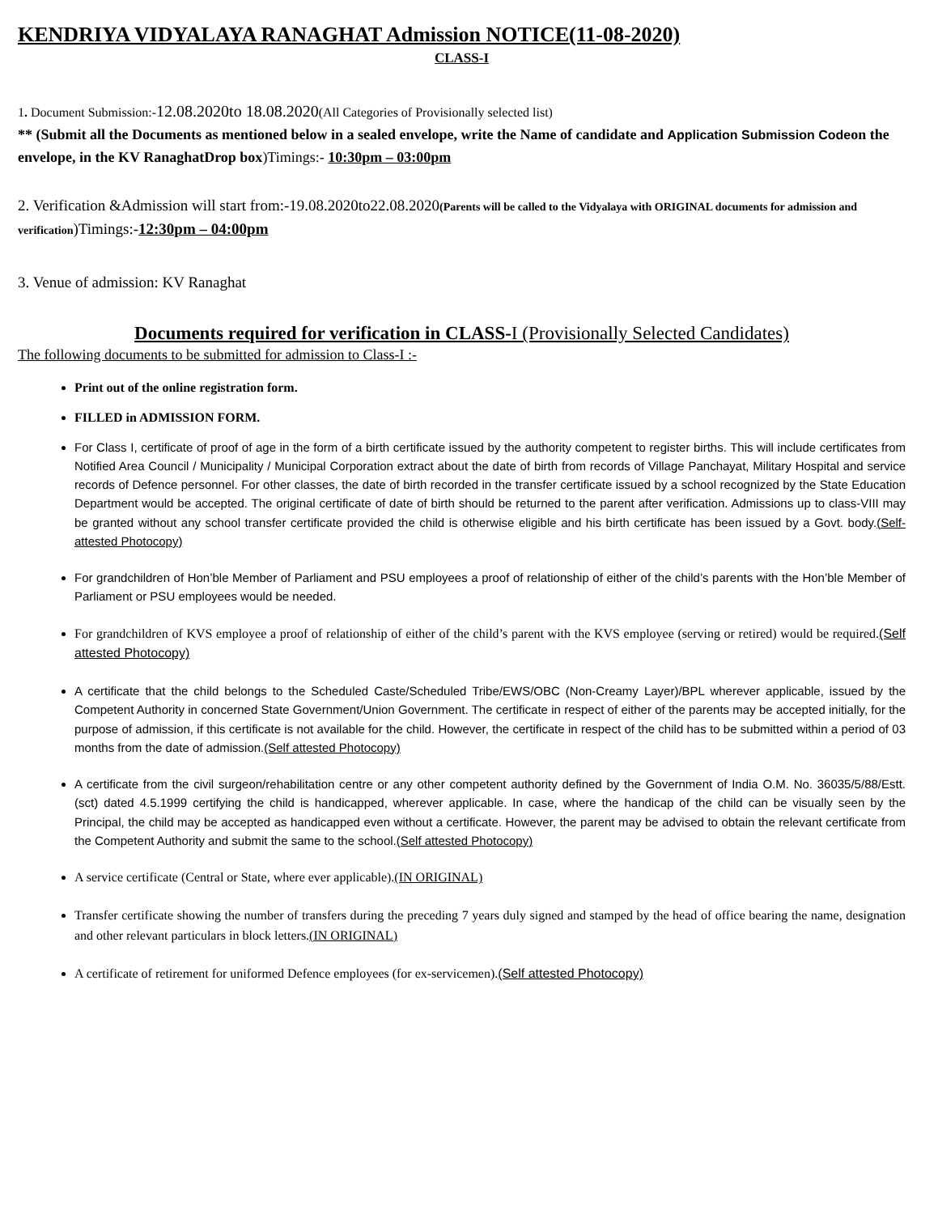KENDRIYA VIDYALAYA RANAGHAT Admission NOTICE(11-08-2020)
CLASS-I
1. Document Submission:-12.08.2020to 18.08.2020(All Categories of Provisionally selected list)
** (Submit all the Documents as mentioned below in a sealed envelope, write the Name of candidate and Application Submission Codeon the envelope, in the KV RanaghatDrop box)Timings:- 10:30pm – 03:00pm
2. Verification &Admission will start from:-19.08.2020to22.08.2020(Parents will be called to the Vidyalaya with ORIGINAL documents for admission and verification)Timings:-12:30pm – 04:00pm
3. Venue of admission: KV Ranaghat
Documents required for verification in CLASS-I (Provisionally Selected Candidates)
The following documents to be submitted for admission to Class-I :-
Print out of the online registration form.
FILLED in ADMISSION FORM.
For Class I, certificate of proof of age in the form of a birth certificate issued by the authority competent to register births. This will include certificates from Notified Area Council / Municipality / Municipal Corporation extract about the date of birth from records of Village Panchayat, Military Hospital and service records of Defence personnel. For other classes, the date of birth recorded in the transfer certificate issued by a school recognized by the State Education Department would be accepted. The original certificate of date of birth should be returned to the parent after verification. Admissions up to class-VIII may be granted without any school transfer certificate provided the child is otherwise eligible and his birth certificate has been issued by a Govt. body.(Self-attested Photocopy)
For grandchildren of Hon’ble Member of Parliament and PSU employees a proof of relationship of either of the child’s parents with the Hon’ble Member of Parliament or PSU employees would be needed.
For grandchildren of KVS employee a proof of relationship of either of the child’s parent with the KVS employee (serving or retired) would be required.(Self attested Photocopy)
A certificate that the child belongs to the Scheduled Caste/Scheduled Tribe/EWS/OBC (Non-Creamy Layer)/BPL wherever applicable, issued by the Competent Authority in concerned State Government/Union Government. The certificate in respect of either of the parents may be accepted initially, for the purpose of admission, if this certificate is not available for the child. However, the certificate in respect of the child has to be submitted within a period of 03 months from the date of admission.(Self attested Photocopy)
A certificate from the civil surgeon/rehabilitation centre or any other competent authority defined by the Government of India O.M. No. 36035/5/88/Estt. (sct) dated 4.5.1999 certifying the child is handicapped, wherever applicable. In case, where the handicap of the child can be visually seen by the Principal, the child may be accepted as handicapped even without a certificate. However, the parent may be advised to obtain the relevant certificate from the Competent Authority and submit the same to the school.(Self attested Photocopy)
A service certificate (Central or State, where ever applicable).(IN ORIGINAL)
Transfer certificate showing the number of transfers during the preceding 7 years duly signed and stamped by the head of office bearing the name, designation and other relevant particulars in block letters.(IN ORIGINAL)
A certificate of retirement for uniformed Defence employees (for ex-servicemen).(Self attested Photocopy)